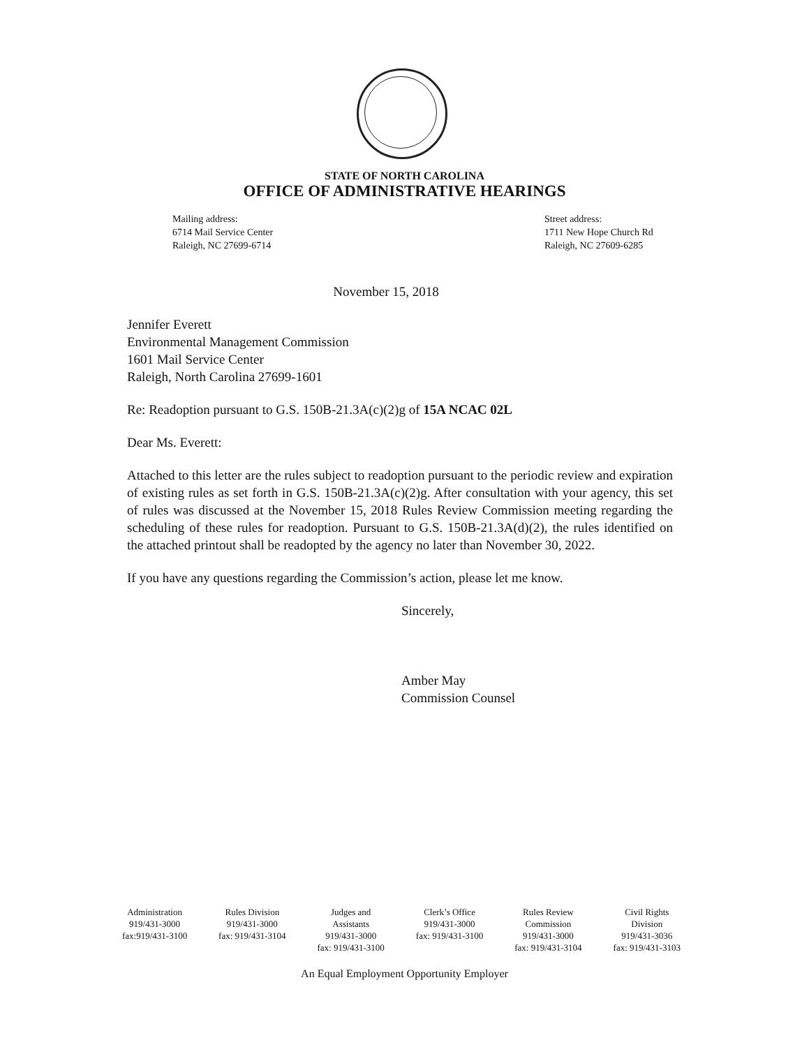STATE OF NORTH CAROLINA
OFFICE OF ADMINISTRATIVE HEARINGS
Mailing address:
6714 Mail Service Center
Raleigh, NC 27699-6714
Street address:
1711 New Hope Church Rd
Raleigh, NC 27609-6285
November 15, 2018
Jennifer Everett
Environmental Management Commission
1601 Mail Service Center
Raleigh, North Carolina 27699-1601
Re: Readoption pursuant to G.S. 150B-21.3A(c)(2)g of 15A NCAC 02L
Dear Ms. Everett:
Attached to this letter are the rules subject to readoption pursuant to the periodic review and expiration of existing rules as set forth in G.S. 150B-21.3A(c)(2)g. After consultation with your agency, this set of rules was discussed at the November 15, 2018 Rules Review Commission meeting regarding the scheduling of these rules for readoption. Pursuant to G.S. 150B-21.3A(d)(2), the rules identified on the attached printout shall be readopted by the agency no later than November 30, 2022.
If you have any questions regarding the Commission’s action, please let me know.
Sincerely,
Amber May
Commission Counsel
Administration
919/431-3000
fax:919/431-3100
Rules Division
919/431-3000
fax: 919/431-3104
Judges and
Assistants
919/431-3000
fax: 919/431-3100
Clerk’s Office
919/431-3000
fax: 919/431-3100
Rules Review
Commission
919/431-3000
fax: 919/431-3104
Civil Rights
Division
919/431-3036
fax: 919/431-3103
An Equal Employment Opportunity Employer